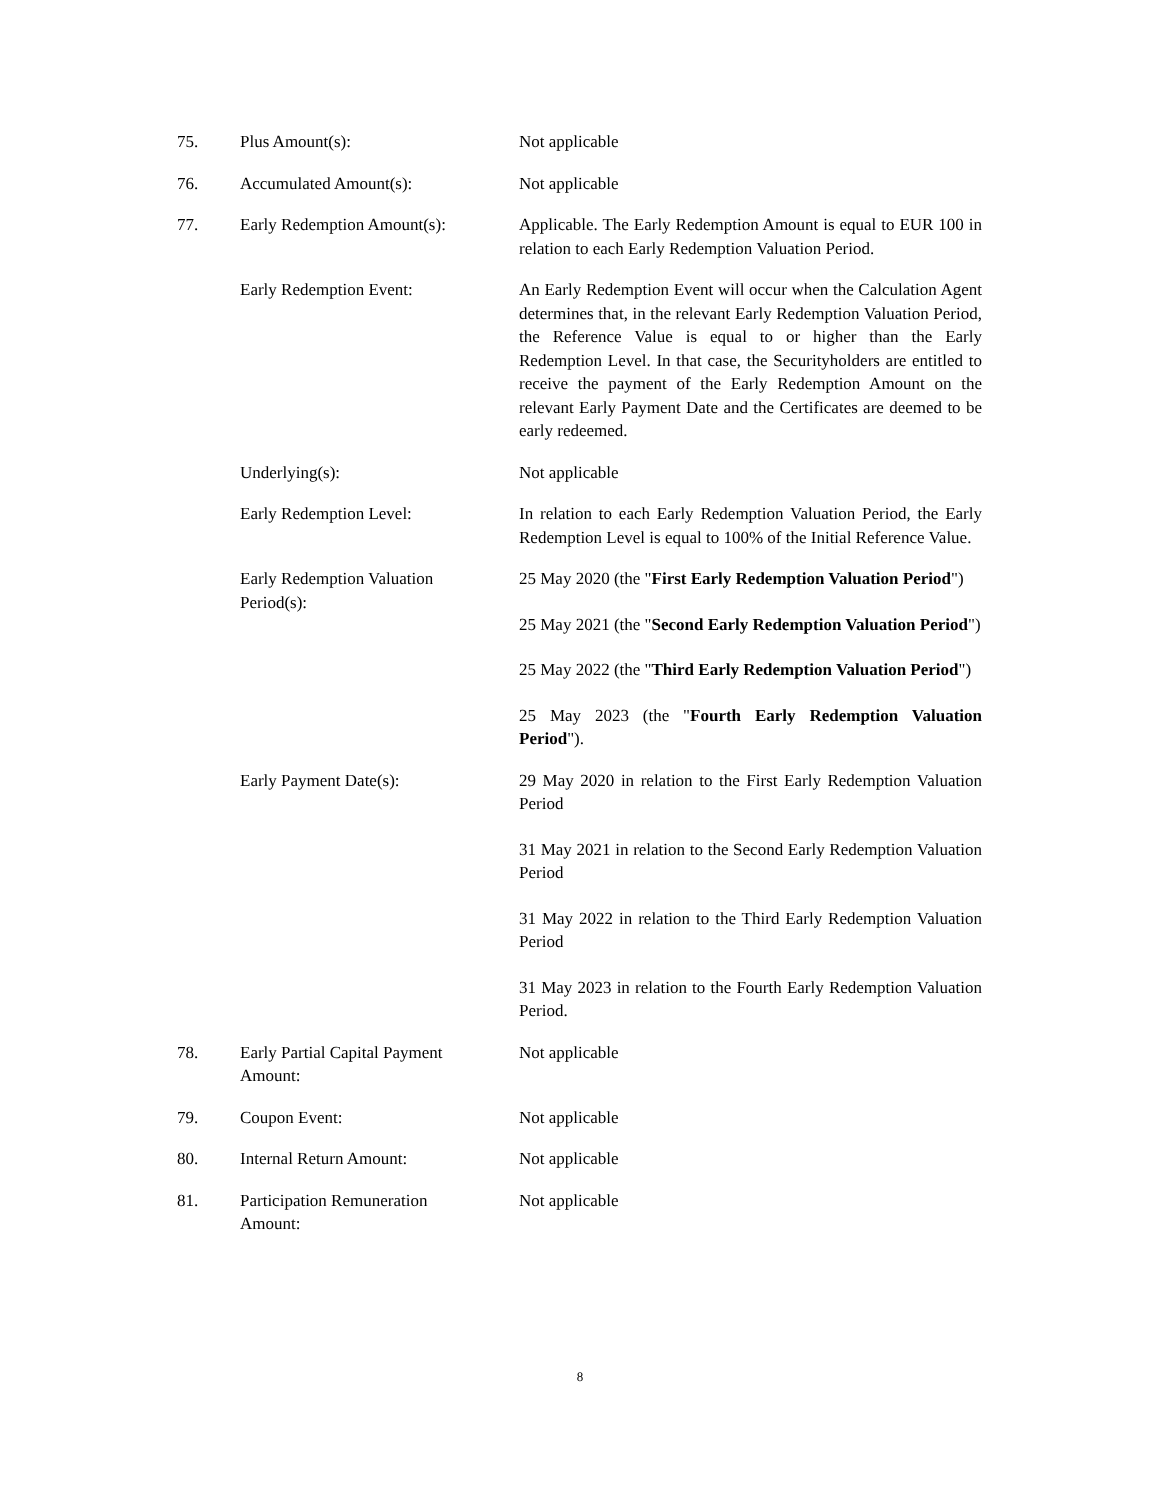75. Plus Amount(s): Not applicable
76. Accumulated Amount(s): Not applicable
77. Early Redemption Amount(s): Applicable. The Early Redemption Amount is equal to EUR 100 in relation to each Early Redemption Valuation Period.
Early Redemption Event: An Early Redemption Event will occur when the Calculation Agent determines that, in the relevant Early Redemption Valuation Period, the Reference Value is equal to or higher than the Early Redemption Level. In that case, the Securityholders are entitled to receive the payment of the Early Redemption Amount on the relevant Early Payment Date and the Certificates are deemed to be early redeemed.
Underlying(s): Not applicable
Early Redemption Level: In relation to each Early Redemption Valuation Period, the Early Redemption Level is equal to 100% of the Initial Reference Value.
Early Redemption Valuation
Period(s):
25 May 2020 (the "First Early Redemption Valuation Period")
25 May 2021 (the "Second Early Redemption Valuation Period")
25 May 2022 (the "Third Early Redemption Valuation Period")
25 May 2023 (the "Fourth Early Redemption Valuation Period").
Early Payment Date(s): 29 May 2020 in relation to the First Early Redemption Valuation Period
31 May 2021 in relation to the Second Early Redemption Valuation Period
31 May 2022 in relation to the Third Early Redemption Valuation Period
31 May 2023 in relation to the Fourth Early Redemption Valuation Period.
78. Early Partial Capital Payment
Amount:
Not applicable
79. Coupon Event: Not applicable
80. Internal Return Amount: Not applicable
81. Participation Remuneration
Amount:
Not applicable
8